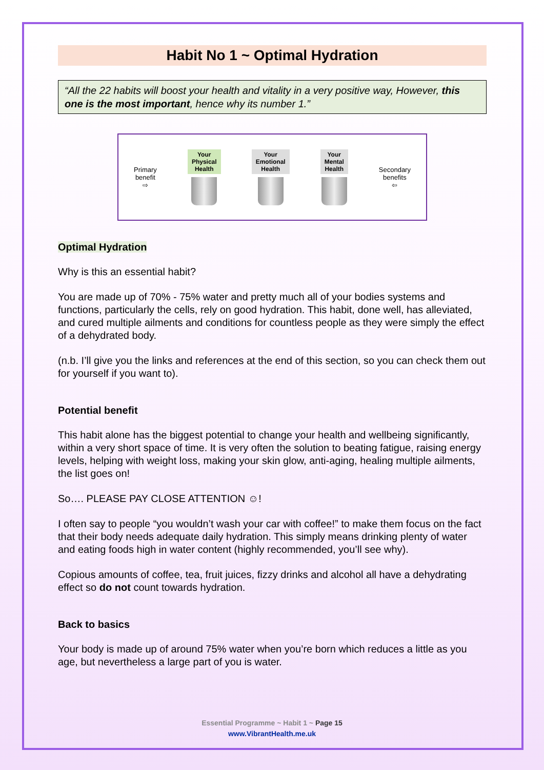Habit No 1 ~ Optimal Hydration
“All the 22 habits will boost your health and vitality in a very positive way, However, this one is the most important, hence why its number 1.”
Primary
benefit
⇨
Your
Physical
Health
Your
Emotional
Health
Your
Mental
Health
Secondary
benefits
⇦
Optimal Hydration
Why is this an essential habit?
You are made up of 70% - 75% water and pretty much all of your bodies systems and functions, particularly the cells, rely on good hydration. This habit, done well, has alleviated, and cured multiple ailments and conditions for countless people as they were simply the effect of a dehydrated body.
(n.b. I’ll give you the links and references at the end of this section, so you can check them out for yourself if you want to).
Potential benefit
This habit alone has the biggest potential to change your health and wellbeing significantly, within a very short space of time. It is very often the solution to beating fatigue, raising energy levels, helping with weight loss, making your skin glow, anti-aging, healing multiple ailments, the list goes on!
So…. PLEASE PAY CLOSE ATTENTION ☺!
I often say to people “you wouldn’t wash your car with coffee!” to make them focus on the fact that their body needs adequate daily hydration. This simply means drinking plenty of water and eating foods high in water content (highly recommended, you’ll see why).
Copious amounts of coffee, tea, fruit juices, fizzy drinks and alcohol all have a dehydrating effect so do not count towards hydration.
Back to basics
Your body is made up of around 75% water when you’re born which reduces a little as you age, but nevertheless a large part of you is water.
Essential Programme ~ Habit 1 ~ Page 15
www.VibrantHealth.me.uk